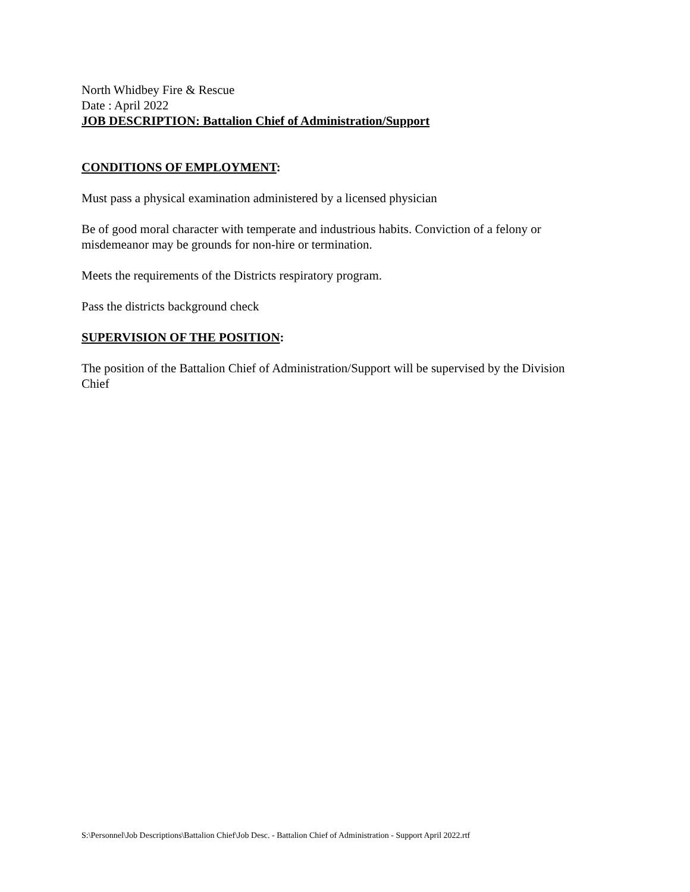North Whidbey Fire & Rescue
Date : April 2022
JOB DESCRIPTION: Battalion Chief of Administration/Support
CONDITIONS OF EMPLOYMENT:
Must pass a physical examination administered by a licensed physician
Be of good moral character with temperate and industrious habits. Conviction of a felony or misdemeanor may be grounds for non-hire or termination.
Meets the requirements of the Districts respiratory program.
Pass the districts background check
SUPERVISION OF THE POSITION:
The position of the Battalion Chief of Administration/Support will be supervised by the Division Chief
S:\Personnel\Job Descriptions\Battalion Chief\Job Desc. - Battalion Chief of Administration - Support April 2022.rtf